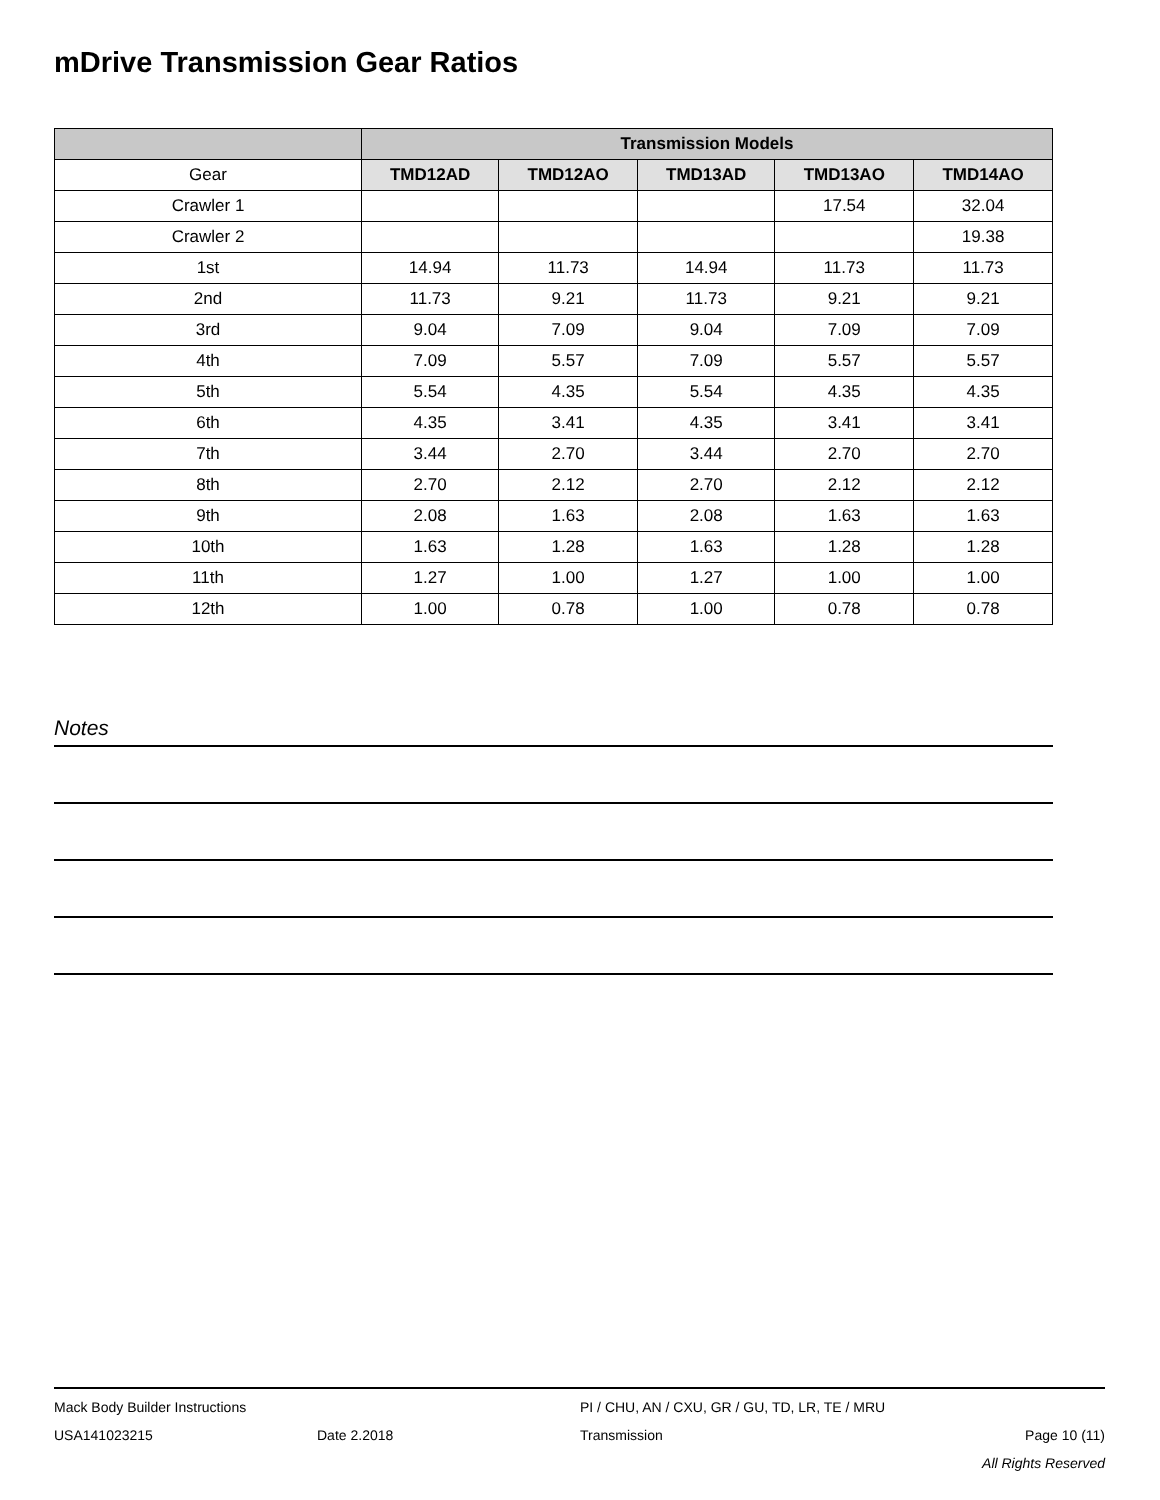mDrive Transmission Gear Ratios
| | Transmission Models | | | | |
| --- | --- | --- | --- | --- | --- |
| Gear | TMD12AD | TMD12AO | TMD13AD | TMD13AO | TMD14AO |
| Crawler 1 | | | | 17.54 | 32.04 |
| Crawler 2 | | | | | 19.38 |
| 1st | 14.94 | 11.73 | 14.94 | 11.73 | 11.73 |
| 2nd | 11.73 | 9.21 | 11.73 | 9.21 | 9.21 |
| 3rd | 9.04 | 7.09 | 9.04 | 7.09 | 7.09 |
| 4th | 7.09 | 5.57 | 7.09 | 5.57 | 5.57 |
| 5th | 5.54 | 4.35 | 5.54 | 4.35 | 4.35 |
| 6th | 4.35 | 3.41 | 4.35 | 3.41 | 3.41 |
| 7th | 3.44 | 2.70 | 3.44 | 2.70 | 2.70 |
| 8th | 2.70 | 2.12 | 2.70 | 2.12 | 2.12 |
| 9th | 2.08 | 1.63 | 2.08 | 1.63 | 1.63 |
| 10th | 1.63 | 1.28 | 1.63 | 1.28 | 1.28 |
| 11th | 1.27 | 1.00 | 1.27 | 1.00 | 1.00 |
| 12th | 1.00 | 0.78 | 1.00 | 0.78 | 0.78 |
Notes
Mack Body Builder Instructions PI / CHU, AN / CXU, GR / GU, TD, LR, TE / MRU
USA141023215 Date 2.2018 Transmission Page 10 (11)
All Rights Reserved